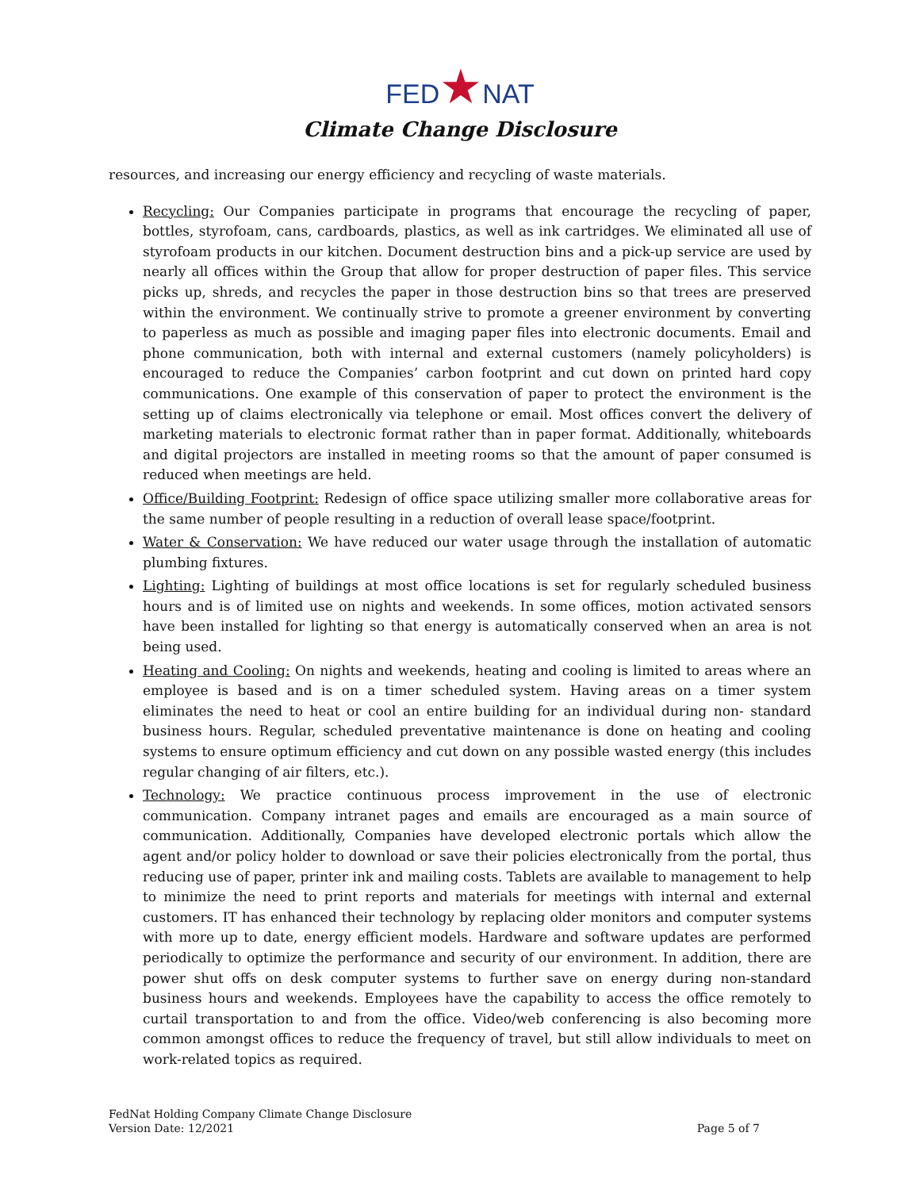FED★NAT
Climate Change Disclosure
resources, and increasing our energy efficiency and recycling of waste materials.
Recycling: Our Companies participate in programs that encourage the recycling of paper, bottles, styrofoam, cans, cardboards, plastics, as well as ink cartridges. We eliminated all use of styrofoam products in our kitchen. Document destruction bins and a pick-up service are used by nearly all offices within the Group that allow for proper destruction of paper files. This service picks up, shreds, and recycles the paper in those destruction bins so that trees are preserved within the environment. We continually strive to promote a greener environment by converting to paperless as much as possible and imaging paper files into electronic documents. Email and phone communication, both with internal and external customers (namely policyholders) is encouraged to reduce the Companies’ carbon footprint and cut down on printed hard copy communications. One example of this conservation of paper to protect the environment is the setting up of claims electronically via telephone or email. Most offices convert the delivery of marketing materials to electronic format rather than in paper format. Additionally, whiteboards and digital projectors are installed in meeting rooms so that the amount of paper consumed is reduced when meetings are held.
Office/Building Footprint: Redesign of office space utilizing smaller more collaborative areas for the same number of people resulting in a reduction of overall lease space/footprint.
Water & Conservation: We have reduced our water usage through the installation of automatic plumbing fixtures.
Lighting: Lighting of buildings at most office locations is set for regularly scheduled business hours and is of limited use on nights and weekends. In some offices, motion activated sensors have been installed for lighting so that energy is automatically conserved when an area is not being used.
Heating and Cooling: On nights and weekends, heating and cooling is limited to areas where an employee is based and is on a timer scheduled system. Having areas on a timer system eliminates the need to heat or cool an entire building for an individual during non- standard business hours. Regular, scheduled preventative maintenance is done on heating and cooling systems to ensure optimum efficiency and cut down on any possible wasted energy (this includes regular changing of air filters, etc.).
Technology: We practice continuous process improvement in the use of electronic communication. Company intranet pages and emails are encouraged as a main source of communication. Additionally, Companies have developed electronic portals which allow the agent and/or policy holder to download or save their policies electronically from the portal, thus reducing use of paper, printer ink and mailing costs. Tablets are available to management to help to minimize the need to print reports and materials for meetings with internal and external customers. IT has enhanced their technology by replacing older monitors and computer systems with more up to date, energy efficient models. Hardware and software updates are performed periodically to optimize the performance and security of our environment. In addition, there are power shut offs on desk computer systems to further save on energy during non-standard business hours and weekends. Employees have the capability to access the office remotely to curtail transportation to and from the office. Video/web conferencing is also becoming more common amongst offices to reduce the frequency of travel, but still allow individuals to meet on work-related topics as required.
FedNat Holding Company Climate Change Disclosure
Version Date: 12/2021
Page 5 of 7